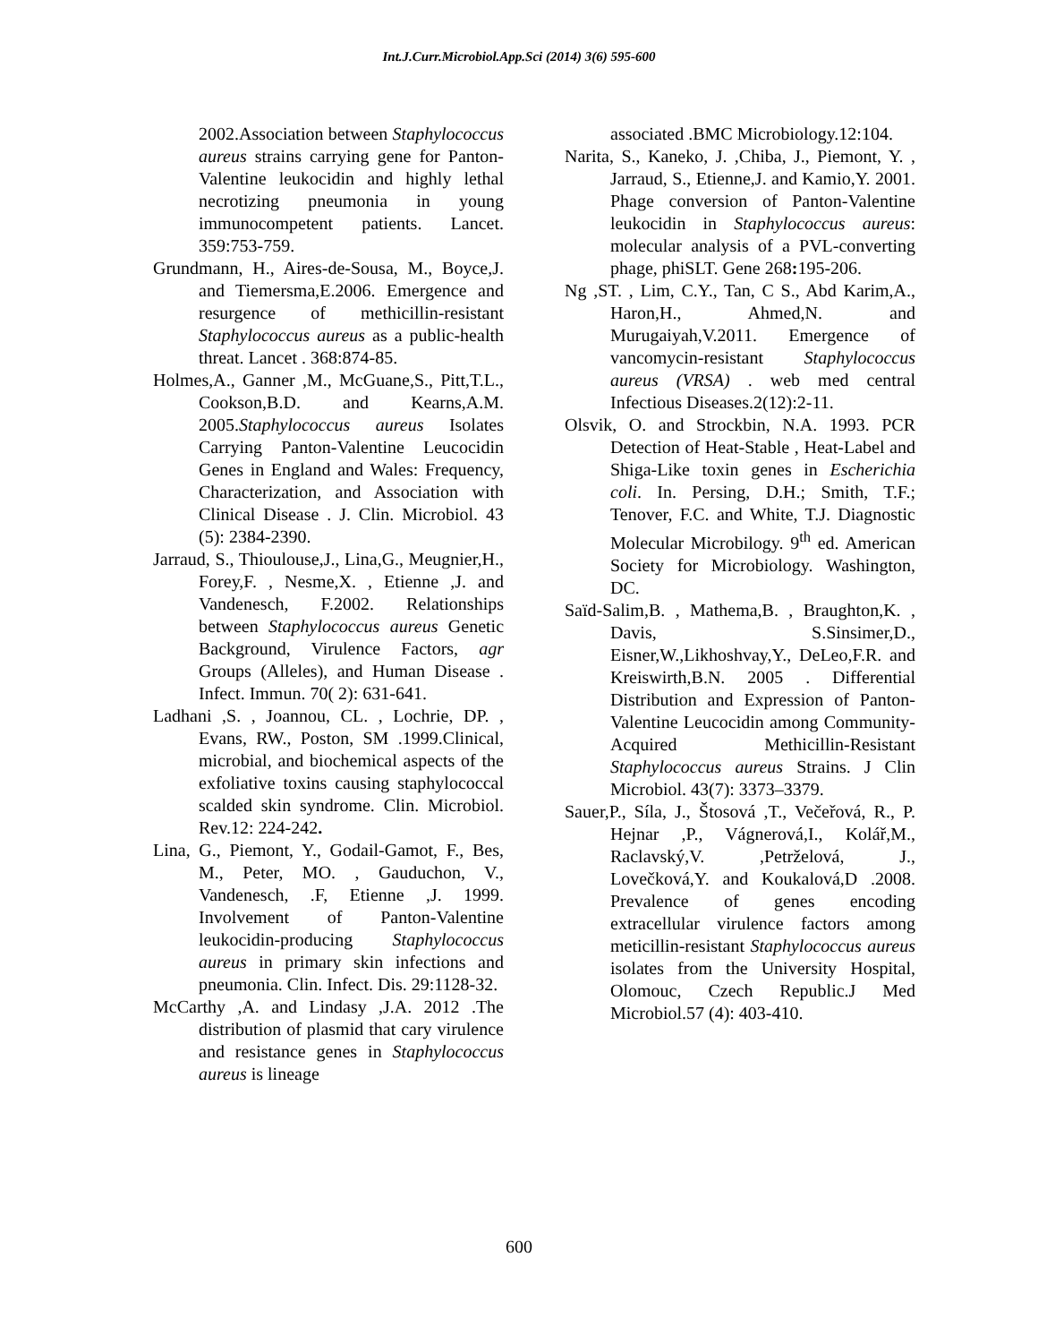Int.J.Curr.Microbiol.App.Sci (2014) 3(6) 595-600
2002.Association between Staphylococcus aureus strains carrying gene for Panton-Valentine leukocidin and highly lethal necrotizing pneumonia in young immunocompetent patients. Lancet. 359:753-759.
Grundmann, H., Aires-de-Sousa, M., Boyce,J. and Tiemersma,E.2006. Emergence and resurgence of methicillin-resistant Staphylococcus aureus as a public-health threat. Lancet . 368:874-85.
Holmes,A., Ganner ,M., McGuane,S., Pitt,T.L., Cookson,B.D. and Kearns,A.M. 2005.Staphylococcus aureus Isolates Carrying Panton-Valentine Leucocidin Genes in England and Wales: Frequency, Characterization, and Association with Clinical Disease . J. Clin. Microbiol. 43 (5): 2384-2390.
Jarraud, S., Thioulouse,J., Lina,G., Meugnier,H., Forey,F. , Nesme,X. , Etienne ,J. and Vandenesch, F.2002. Relationships between Staphylococcus aureus Genetic Background, Virulence Factors, agr Groups (Alleles), and Human Disease . Infect. Immun. 70( 2): 631-641.
Ladhani ,S. , Joannou, CL. , Lochrie, DP. , Evans, RW., Poston, SM .1999.Clinical, microbial, and biochemical aspects of the exfoliative toxins causing staphylococcal scalded skin syndrome. Clin. Microbiol. Rev.12: 224-242.
Lina, G., Piemont, Y., Godail-Gamot, F., Bes, M., Peter, MO. , Gauduchon, V., Vandenesch, .F, Etienne ,J. 1999. Involvement of Panton-Valentine leukocidin-producing Staphylococcus aureus in primary skin infections and pneumonia. Clin. Infect. Dis. 29:1128-32.
McCarthy ,A. and Lindasy ,J.A. 2012 .The distribution of plasmid that cary virulence and resistance genes in Staphylococcus aureus is lineage
associated .BMC Microbiology.12:104.
Narita, S., Kaneko, J. ,Chiba, J., Piemont, Y. , Jarraud, S., Etienne,J. and Kamio,Y. 2001. Phage conversion of Panton-Valentine leukocidin in Staphylococcus aureus: molecular analysis of a PVL-converting phage, phiSLT. Gene 268: 195-206.
Ng ,ST. , Lim, C.Y., Tan, C S., Abd Karim,A., Haron,H., Ahmed,N. and Murugaiyah,V.2011. Emergence of vancomycin-resistant Staphylococcus aureus (VRSA) . web med central Infectious Diseases.2(12):2-11.
Olsvik, O. and Strockbin, N.A. 1993. PCR Detection of Heat-Stable , Heat-Label and Shiga-Like toxin genes in Escherichia coli. In. Persing, D.H.; Smith, T.F.; Tenover, F.C. and White, T.J. Diagnostic Molecular Microbilogy. 9<sup>th</sup> ed. American Society for Microbiology. Washington, DC.
Saïd-Salim,B. , Mathema,B. , Braughton,K. , Davis, S.Sinsimer,D., Eisner,W.,Likhoshvay,Y., DeLeo,F.R. and Kreiswirth,B.N. 2005 . Differential Distribution and Expression of Panton-Valentine Leucocidin among Community-Acquired Methicillin-Resistant Staphylococcus aureus Strains. J Clin Microbiol. 43(7): 3373–3379.
Sauer,P., Síla, J., Štosová ,T., Večeřová, R., P. Hejnar ,P., Vágnerová,I., Kolář,M., Raclavský,V. ,Petrželová, J., Lovečková,Y. and Koukalová,D .2008. Prevalence of genes encoding extracellular virulence factors among meticillin-resistant Staphylococcus aureus isolates from the University Hospital, Olomouc, Czech Republic.J Med Microbiol.57 (4): 403-410.
600